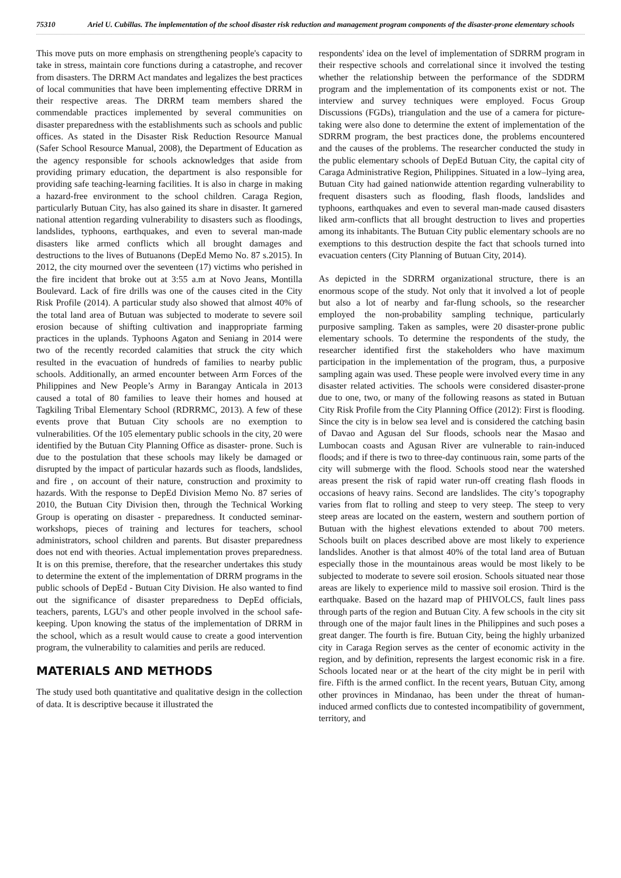75310
Ariel U. Cubillas. The implementation of the school disaster risk reduction and management program components of the disaster-prone elementary schools
This move puts on more emphasis on strengthening people's capacity to take in stress, maintain core functions during a catastrophe, and recover from disasters. The DRRM Act mandates and legalizes the best practices of local communities that have been implementing effective DRRM in their respective areas. The DRRM team members shared the commendable practices implemented by several communities on disaster preparedness with the establishments such as schools and public offices. As stated in the Disaster Risk Reduction Resource Manual (Safer School Resource Manual, 2008), the Department of Education as the agency responsible for schools acknowledges that aside from providing primary education, the department is also responsible for providing safe teaching-learning facilities. It is also in charge in making a hazard-free environment to the school children. Caraga Region, particularly Butuan City, has also gained its share in disaster. It garnered national attention regarding vulnerability to disasters such as floodings, landslides, typhoons, earthquakes, and even to several man-made disasters like armed conflicts which all brought damages and destructions to the lives of Butuanons (DepEd Memo No. 87 s.2015). In 2012, the city mourned over the seventeen (17) victims who perished in the fire incident that broke out at 3:55 a.m at Novo Jeans, Montilla Boulevard. Lack of fire drills was one of the causes cited in the City Risk Profile (2014). A particular study also showed that almost 40% of the total land area of Butuan was subjected to moderate to severe soil erosion because of shifting cultivation and inappropriate farming practices in the uplands. Typhoons Agaton and Seniang in 2014 were two of the recently recorded calamities that struck the city which resulted in the evacuation of hundreds of families to nearby public schools. Additionally, an armed encounter between Arm Forces of the Philippines and New People’s Army in Barangay Anticala in 2013 caused a total of 80 families to leave their homes and housed at Tagkiling Tribal Elementary School (RDRRMC, 2013). A few of these events prove that Butuan City schools are no exemption to vulnerabilities. Of the 105 elementary public schools in the city, 20 were identified by the Butuan City Planning Office as disaster- prone. Such is due to the postulation that these schools may likely be damaged or disrupted by the impact of particular hazards such as floods, landslides, and fire , on account of their nature, construction and proximity to hazards. With the response to DepEd Division Memo No. 87 series of 2010, the Butuan City Division then, through the Technical Working Group is operating on disaster - preparedness. It conducted seminar-workshops, pieces of training and lectures for teachers, school administrators, school children and parents. But disaster preparedness does not end with theories. Actual implementation proves preparedness. It is on this premise, therefore, that the researcher undertakes this study to determine the extent of the implementation of DRRM programs in the public schools of DepEd - Butuan City Division. He also wanted to find out the significance of disaster preparedness to DepEd officials, teachers, parents, LGU's and other people involved in the school safe-keeping. Upon knowing the status of the implementation of DRRM in the school, which as a result would cause to create a good intervention program, the vulnerability to calamities and perils are reduced.
MATERIALS AND METHODS
The study used both quantitative and qualitative design in the collection of data. It is descriptive because it illustrated the
respondents' idea on the level of implementation of SDRRM program in their respective schools and correlational since it involved the testing whether the relationship between the performance of the SDDRM program and the implementation of its components exist or not. The interview and survey techniques were employed. Focus Group Discussions (FGDs), triangulation and the use of a camera for picture-taking were also done to determine the extent of implementation of the SDRRM program, the best practices done, the problems encountered and the causes of the problems. The researcher conducted the study in the public elementary schools of DepEd Butuan City, the capital city of Caraga Administrative Region, Philippines. Situated in a low–lying area, Butuan City had gained nationwide attention regarding vulnerability to frequent disasters such as flooding, flash floods, landslides and typhoons, earthquakes and even to several man-made caused disasters liked arm-conflicts that all brought destruction to lives and properties among its inhabitants. The Butuan City public elementary schools are no exemptions to this destruction despite the fact that schools turned into evacuation centers (City Planning of Butuan City, 2014).
As depicted in the SDRRM organizational structure, there is an enormous scope of the study. Not only that it involved a lot of people but also a lot of nearby and far-flung schools, so the researcher employed the non-probability sampling technique, particularly purposive sampling. Taken as samples, were 20 disaster-prone public elementary schools. To determine the respondents of the study, the researcher identified first the stakeholders who have maximum participation in the implementation of the program, thus, a purposive sampling again was used. These people were involved every time in any disaster related activities. The schools were considered disaster-prone due to one, two, or many of the following reasons as stated in Butuan City Risk Profile from the City Planning Office (2012): First is flooding. Since the city is in below sea level and is considered the catching basin of Davao and Agusan del Sur floods, schools near the Masao and Lumbocan coasts and Agusan River are vulnerable to rain-induced floods; and if there is two to three-day continuous rain, some parts of the city will submerge with the flood. Schools stood near the watershed areas present the risk of rapid water run-off creating flash floods in occasions of heavy rains. Second are landslides. The city’s topography varies from flat to rolling and steep to very steep. The steep to very steep areas are located on the eastern, western and southern portion of Butuan with the highest elevations extended to about 700 meters. Schools built on places described above are most likely to experience landslides. Another is that almost 40% of the total land area of Butuan especially those in the mountainous areas would be most likely to be subjected to moderate to severe soil erosion. Schools situated near those areas are likely to experience mild to massive soil erosion. Third is the earthquake. Based on the hazard map of PHIVOLCS, fault lines pass through parts of the region and Butuan City. A few schools in the city sit through one of the major fault lines in the Philippines and such poses a great danger. The fourth is fire. Butuan City, being the highly urbanized city in Caraga Region serves as the center of economic activity in the region, and by definition, represents the largest economic risk in a fire. Schools located near or at the heart of the city might be in peril with fire. Fifth is the armed conflict. In the recent years, Butuan City, among other provinces in Mindanao, has been under the threat of human-induced armed conflicts due to contested incompatibility of government, territory, and